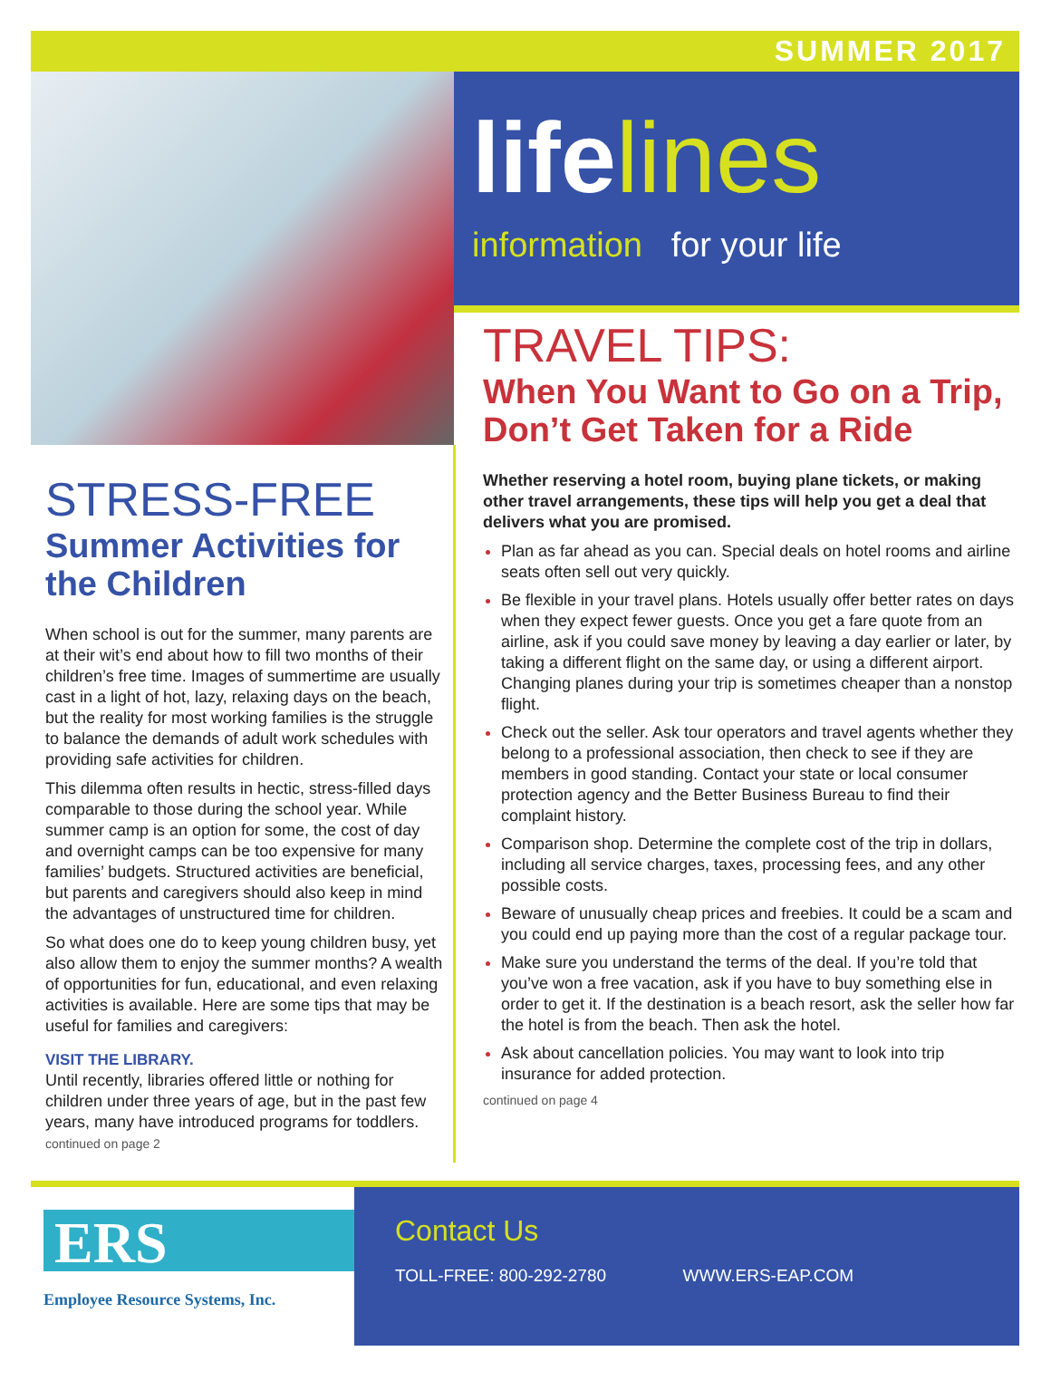SUMMER 2017
lifelines
information for your life
STRESS-FREE
Summer Activities for the Children
When school is out for the summer, many parents are at their wit’s end about how to fill two months of their children’s free time. Images of summertime are usually cast in a light of hot, lazy, relaxing days on the beach, but the reality for most working families is the struggle to balance the demands of adult work schedules with providing safe activities for children.
This dilemma often results in hectic, stress-filled days comparable to those during the school year. While summer camp is an option for some, the cost of day and overnight camps can be too expensive for many families’ budgets. Structured activities are beneficial, but parents and caregivers should also keep in mind the advantages of unstructured time for children.
So what does one do to keep young children busy, yet also allow them to enjoy the summer months? A wealth of opportunities for fun, educational, and even relaxing activities is available. Here are some tips that may be useful for families and caregivers:
VISIT THE LIBRARY.
Until recently, libraries offered little or nothing for children under three years of age, but in the past few years, many have introduced programs for toddlers.
continued on page 2
TRAVEL TIPS:
When You Want to Go on a Trip, Don’t Get Taken for a Ride
Whether reserving a hotel room, buying plane tickets, or making other travel arrangements, these tips will help you get a deal that delivers what you are promised.
Plan as far ahead as you can. Special deals on hotel rooms and airline seats often sell out very quickly.
Be flexible in your travel plans. Hotels usually offer better rates on days when they expect fewer guests. Once you get a fare quote from an airline, ask if you could save money by leaving a day earlier or later, by taking a different flight on the same day, or using a different airport. Changing planes during your trip is sometimes cheaper than a nonstop flight.
Check out the seller. Ask tour operators and travel agents whether they belong to a professional association, then check to see if they are members in good standing. Contact your state or local consumer protection agency and the Better Business Bureau to find their complaint history.
Comparison shop. Determine the complete cost of the trip in dollars, including all service charges, taxes, processing fees, and any other possible costs.
Beware of unusually cheap prices and freebies. It could be a scam and you could end up paying more than the cost of a regular package tour.
Make sure you understand the terms of the deal. If you’re told that you’ve won a free vacation, ask if you have to buy something else in order to get it. If the destination is a beach resort, ask the seller how far the hotel is from the beach. Then ask the hotel.
Ask about cancellation policies. You may want to look into trip insurance for added protection.
continued on page 4
ERS
Employee Resource Systems, Inc.
Contact Us
TOLL-FREE: 800-292-2780 WWW.ERS-EAP.COM